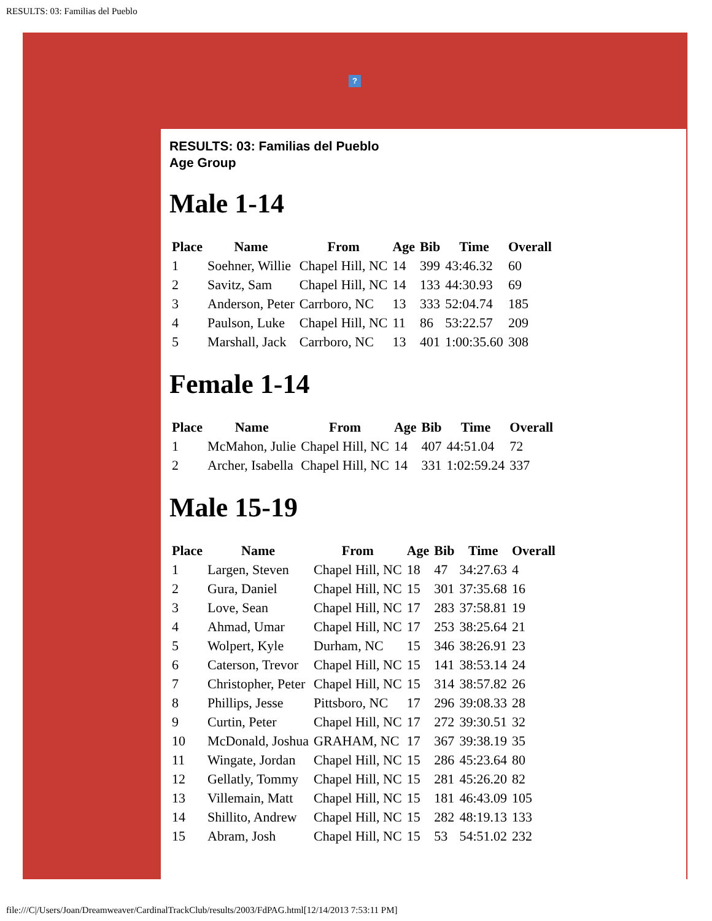RESULTS: 03: Familias del Pueblo
?
RESULTS: 03: Familias del Pueblo
Age Group
Male 1-14
| Place | Name | From | Age | Bib | Time | Overall |
| --- | --- | --- | --- | --- | --- | --- |
| 1 | Soehner, Willie | Chapel Hill, NC | 14 | 399 | 43:46.32 | 60 |
| 2 | Savitz, Sam | Chapel Hill, NC | 14 | 133 | 44:30.93 | 69 |
| 3 | Anderson, Peter | Carrboro, NC | 13 | 333 | 52:04.74 | 185 |
| 4 | Paulson, Luke | Chapel Hill, NC | 11 | 86 | 53:22.57 | 209 |
| 5 | Marshall, Jack | Carrboro, NC | 13 | 401 | 1:00:35.60 | 308 |
Female 1-14
| Place | Name | From | Age | Bib | Time | Overall |
| --- | --- | --- | --- | --- | --- | --- |
| 1 | McMahon, Julie | Chapel Hill, NC | 14 | 407 | 44:51.04 | 72 |
| 2 | Archer, Isabella | Chapel Hill, NC | 14 | 331 | 1:02:59.24 | 337 |
Male 15-19
| Place | Name | From | Age | Bib | Time | Overall |
| --- | --- | --- | --- | --- | --- | --- |
| 1 | Largen, Steven | Chapel Hill, NC | 18 | 47 | 34:27.63 | 4 |
| 2 | Gura, Daniel | Chapel Hill, NC | 15 | 301 | 37:35.68 | 16 |
| 3 | Love, Sean | Chapel Hill, NC | 17 | 283 | 37:58.81 | 19 |
| 4 | Ahmad, Umar | Chapel Hill, NC | 17 | 253 | 38:25.64 | 21 |
| 5 | Wolpert, Kyle | Durham, NC | 15 | 346 | 38:26.91 | 23 |
| 6 | Caterson, Trevor | Chapel Hill, NC | 15 | 141 | 38:53.14 | 24 |
| 7 | Christopher, Peter | Chapel Hill, NC | 15 | 314 | 38:57.82 | 26 |
| 8 | Phillips, Jesse | Pittsboro, NC | 17 | 296 | 39:08.33 | 28 |
| 9 | Curtin, Peter | Chapel Hill, NC | 17 | 272 | 39:30.51 | 32 |
| 10 | McDonald, Joshua | GRAHAM, NC | 17 | 367 | 39:38.19 | 35 |
| 11 | Wingate, Jordan | Chapel Hill, NC | 15 | 286 | 45:23.64 | 80 |
| 12 | Gellatly, Tommy | Chapel Hill, NC | 15 | 281 | 45:26.20 | 82 |
| 13 | Villemain, Matt | Chapel Hill, NC | 15 | 181 | 46:43.09 | 105 |
| 14 | Shillito, Andrew | Chapel Hill, NC | 15 | 282 | 48:19.13 | 133 |
| 15 | Abram, Josh | Chapel Hill, NC | 15 | 53 | 54:51.02 | 232 |
file:///C|/Users/Joan/Dreamweaver/CardinalTrackClub/results/2003/FdPAG.html[12/14/2013 7:53:11 PM]